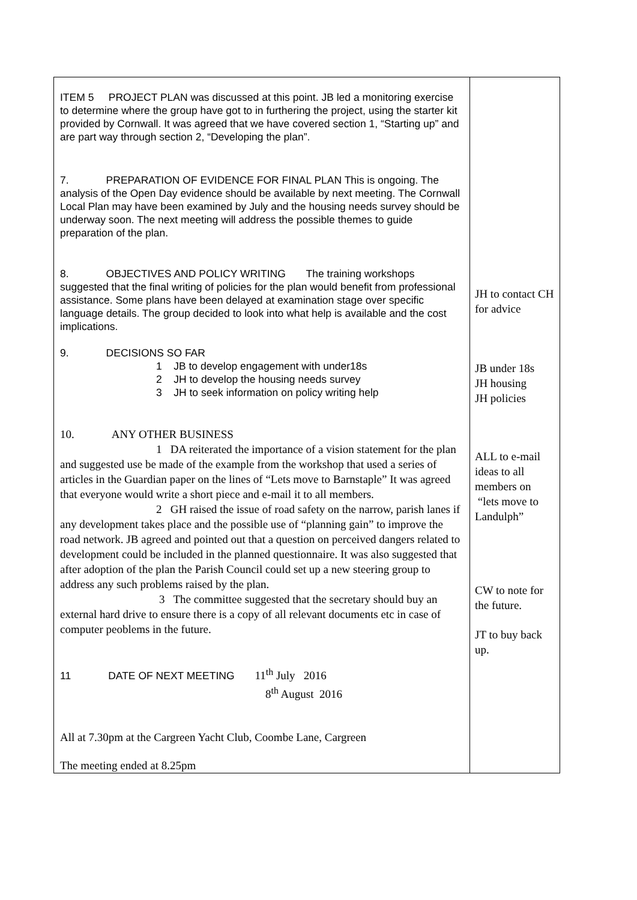| ITEM 5 PROJECT PLAN was discussed at this point. JB led a monitoring exercise to determine where the group have got to in furthering the project, using the starter kit provided by Cornwall. It was agreed that we have covered section 1, “Starting up” and are part way through section 2, “Developing the plan”. 7. PREPARATION OF EVIDENCE FOR FINAL PLAN This is ongoing. The analysis of the Open Day evidence should be available by next meeting. The Cornwall Local Plan may have been examined by July and the housing needs survey should be underway soon. The next meeting will address the possible themes to guide preparation of the plan. 8. OBJECTIVES AND POLICY WRITING The training workshops suggested that the final writing of policies for the plan would benefit from professional assistance. Some plans have been delayed at examination stage over specific language details. The group decided to look into what help is available and the cost implications. 9. DECISIONS SO FAR 1 JB to develop engagement with under18s 2 JH to develop the housing needs survey 3 JH to seek information on policy writing help 10. ANY OTHER BUSINESS 1 DA reiterated the importance of a vision statement for the plan and suggested use be made of the example from the workshop that used a series of articles in the Guardian paper on the lines of “Lets move to Barnstaple” It was agreed that everyone would write a short piece and e-mail it to all members. 2 GH raised the issue of road safety on the narrow, parish lanes if any development takes place and the possible use of “planning gain” to improve the road network. JB agreed and pointed out that a question on perceived dangers related to development could be included in the planned questionnaire. It was also suggested that after adoption of the plan the Parish Council could set up a new steering group to address any such problems raised by the plan. 3 The committee suggested that the secretary should buy an external hard drive to ensure there is a copy of all relevant documents etc in case of computer peoblems in the future. 11 DATE OF NEXT MEETING 11<sup>th</sup> July 2016 8<sup>th</sup> August 2016 All at 7.30pm at the Cargreen Yacht Club, Coombe Lane, Cargreen The meeting ended at 8.25pm | JH to contact CH for advice JB under 18s JH housing JH policies ALL to e-mail ideas to all members on “lets move to Landulph” CW to note for the future. JT to buy back up. |